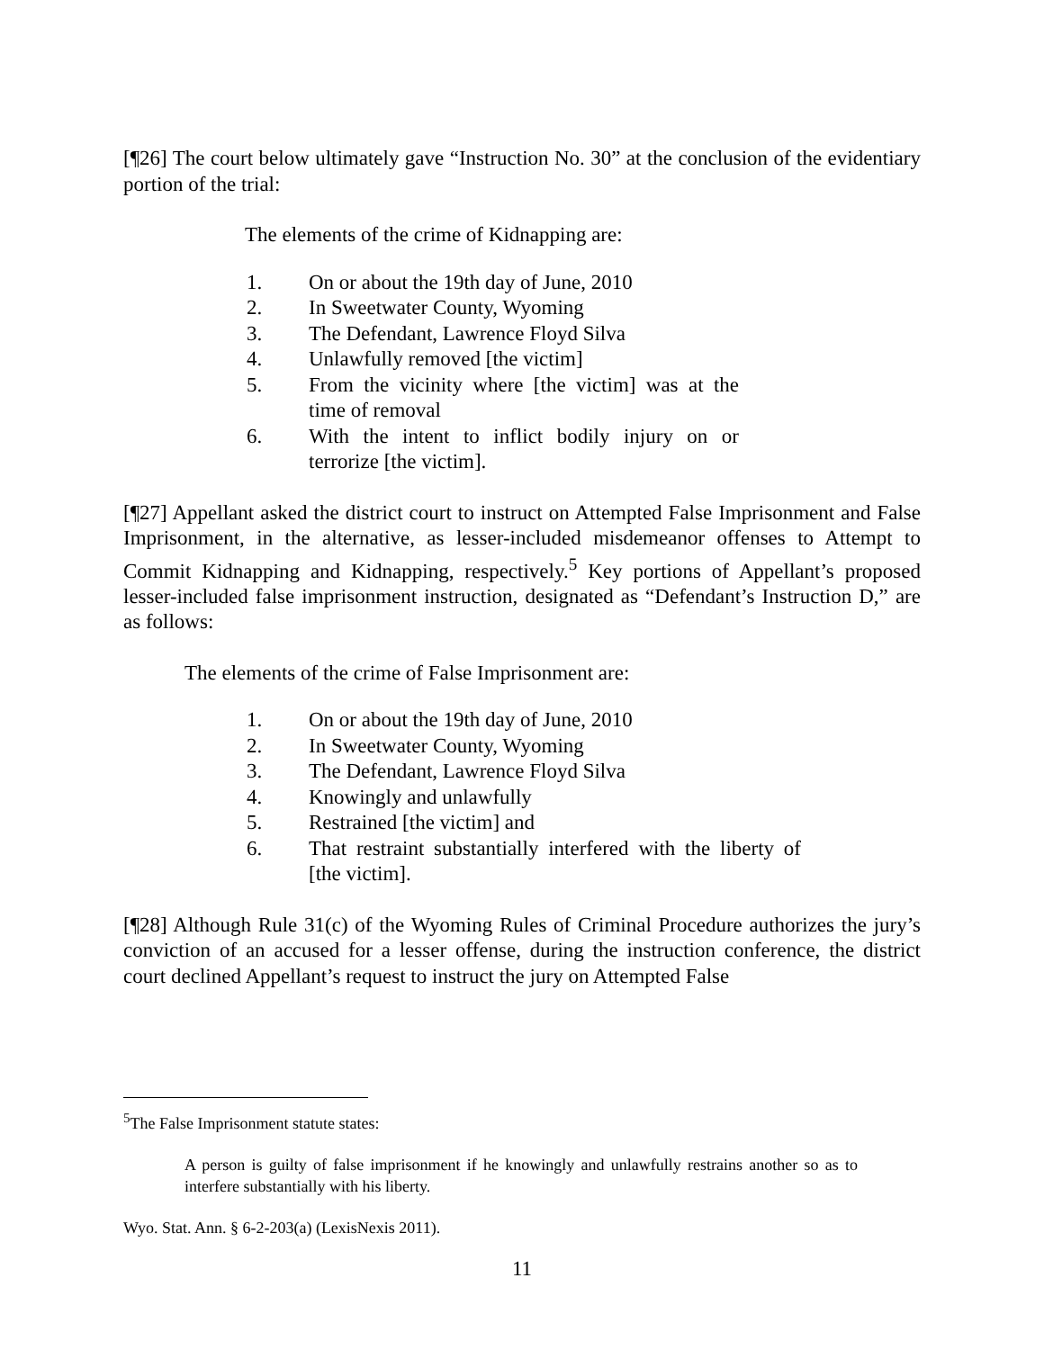[¶26] The court below ultimately gave “Instruction No. 30” at the conclusion of the evidentiary portion of the trial:
The elements of the crime of Kidnapping are:
1. On or about the 19th day of June, 2010
2. In Sweetwater County, Wyoming
3. The Defendant, Lawrence Floyd Silva
4. Unlawfully removed [the victim]
5. From the vicinity where [the victim] was at the time of removal
6. With the intent to inflict bodily injury on or terrorize [the victim].
[¶27] Appellant asked the district court to instruct on Attempted False Imprisonment and False Imprisonment, in the alternative, as lesser-included misdemeanor offenses to Attempt to Commit Kidnapping and Kidnapping, respectively.<sup>5</sup> Key portions of Appellant’s proposed lesser-included false imprisonment instruction, designated as “Defendant’s Instruction D,” are as follows:
The elements of the crime of False Imprisonment are:
1. On or about the 19th day of June, 2010
2. In Sweetwater County, Wyoming
3. The Defendant, Lawrence Floyd Silva
4. Knowingly and unlawfully
5. Restrained [the victim] and
6. That restraint substantially interfered with the liberty of [the victim].
[¶28] Although Rule 31(c) of the Wyoming Rules of Criminal Procedure authorizes the jury’s conviction of an accused for a lesser offense, during the instruction conference, the district court declined Appellant’s request to instruct the jury on Attempted False
<sup>5</sup> The False Imprisonment statute states:
A person is guilty of false imprisonment if he knowingly and unlawfully restrains another so as to interfere substantially with his liberty.
Wyo. Stat. Ann. § 6-2-203(a) (LexisNexis 2011).
11